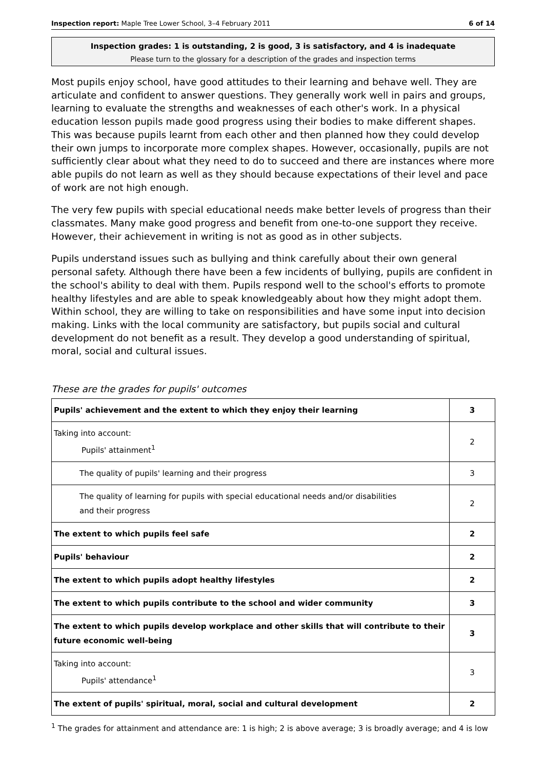Inspection report: Maple Tree Lower School, 3–4 February 2011 6 of 14
Inspection grades: 1 is outstanding, 2 is good, 3 is satisfactory, and 4 is inadequate
Please turn to the glossary for a description of the grades and inspection terms
Most pupils enjoy school, have good attitudes to their learning and behave well. They are articulate and confident to answer questions. They generally work well in pairs and groups, learning to evaluate the strengths and weaknesses of each other's work. In a physical education lesson pupils made good progress using their bodies to make different shapes. This was because pupils learnt from each other and then planned how they could develop their own jumps to incorporate more complex shapes. However, occasionally, pupils are not sufficiently clear about what they need to do to succeed and there are instances where more able pupils do not learn as well as they should because expectations of their level and pace of work are not high enough.
The very few pupils with special educational needs make better levels of progress than their classmates. Many make good progress and benefit from one-to-one support they receive. However, their achievement in writing is not as good as in other subjects.
Pupils understand issues such as bullying and think carefully about their own general personal safety. Although there have been a few incidents of bullying, pupils are confident in the school's ability to deal with them. Pupils respond well to the school's efforts to promote healthy lifestyles and are able to speak knowledgeably about how they might adopt them. Within school, they are willing to take on responsibilities and have some input into decision making. Links with the local community are satisfactory, but pupils social and cultural development do not benefit as a result. They develop a good understanding of spiritual, moral, social and cultural issues.
These are the grades for pupils' outcomes
| Pupils' achievement and the extent to which they enjoy their learning | 3 |
| Taking into account: Pupils' attainment<sup>1</sup> | 2 |
| The quality of pupils' learning and their progress | 3 |
| The quality of learning for pupils with special educational needs and/or disabilities and their progress | 2 |
| The extent to which pupils feel safe | 2 |
| Pupils' behaviour | 2 |
| The extent to which pupils adopt healthy lifestyles | 2 |
| The extent to which pupils contribute to the school and wider community | 3 |
| The extent to which pupils develop workplace and other skills that will contribute to their future economic well-being | 3 |
| Taking into account: Pupils' attendance<sup>1</sup> | 3 |
| The extent of pupils' spiritual, moral, social and cultural development | 2 |
<sup>1</sup> The grades for attainment and attendance are: 1 is high; 2 is above average; 3 is broadly average; and 4 is low